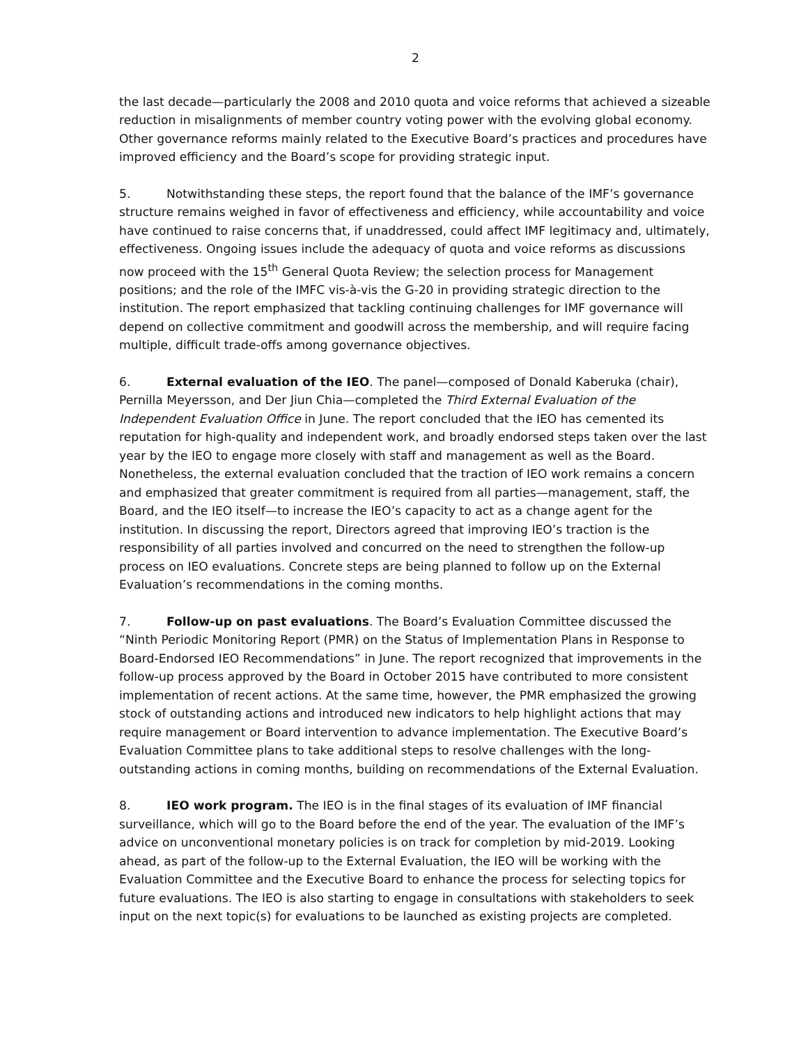2
the last decade—particularly the 2008 and 2010 quota and voice reforms that achieved a sizeable reduction in misalignments of member country voting power with the evolving global economy. Other governance reforms mainly related to the Executive Board’s practices and procedures have improved efficiency and the Board’s scope for providing strategic input.
5. Notwithstanding these steps, the report found that the balance of the IMF’s governance structure remains weighed in favor of effectiveness and efficiency, while accountability and voice have continued to raise concerns that, if unaddressed, could affect IMF legitimacy and, ultimately, effectiveness. Ongoing issues include the adequacy of quota and voice reforms as discussions now proceed with the 15<sup>th</sup> General Quota Review; the selection process for Management positions; and the role of the IMFC vis-à-vis the G-20 in providing strategic direction to the institution. The report emphasized that tackling continuing challenges for IMF governance will depend on collective commitment and goodwill across the membership, and will require facing multiple, difficult trade-offs among governance objectives.
6. External evaluation of the IEO. The panel—composed of Donald Kaberuka (chair), Pernilla Meyersson, and Der Jiun Chia—completed the Third External Evaluation of the Independent Evaluation Office in June. The report concluded that the IEO has cemented its reputation for high-quality and independent work, and broadly endorsed steps taken over the last year by the IEO to engage more closely with staff and management as well as the Board. Nonetheless, the external evaluation concluded that the traction of IEO work remains a concern and emphasized that greater commitment is required from all parties—management, staff, the Board, and the IEO itself—to increase the IEO’s capacity to act as a change agent for the institution. In discussing the report, Directors agreed that improving IEO’s traction is the responsibility of all parties involved and concurred on the need to strengthen the follow-up process on IEO evaluations. Concrete steps are being planned to follow up on the External Evaluation’s recommendations in the coming months.
7. Follow-up on past evaluations. The Board’s Evaluation Committee discussed the “Ninth Periodic Monitoring Report (PMR) on the Status of Implementation Plans in Response to Board-Endorsed IEO Recommendations” in June. The report recognized that improvements in the follow-up process approved by the Board in October 2015 have contributed to more consistent implementation of recent actions. At the same time, however, the PMR emphasized the growing stock of outstanding actions and introduced new indicators to help highlight actions that may require management or Board intervention to advance implementation. The Executive Board’s Evaluation Committee plans to take additional steps to resolve challenges with the long-outstanding actions in coming months, building on recommendations of the External Evaluation.
8. IEO work program. The IEO is in the final stages of its evaluation of IMF financial surveillance, which will go to the Board before the end of the year. The evaluation of the IMF’s advice on unconventional monetary policies is on track for completion by mid-2019. Looking ahead, as part of the follow-up to the External Evaluation, the IEO will be working with the Evaluation Committee and the Executive Board to enhance the process for selecting topics for future evaluations. The IEO is also starting to engage in consultations with stakeholders to seek input on the next topic(s) for evaluations to be launched as existing projects are completed.